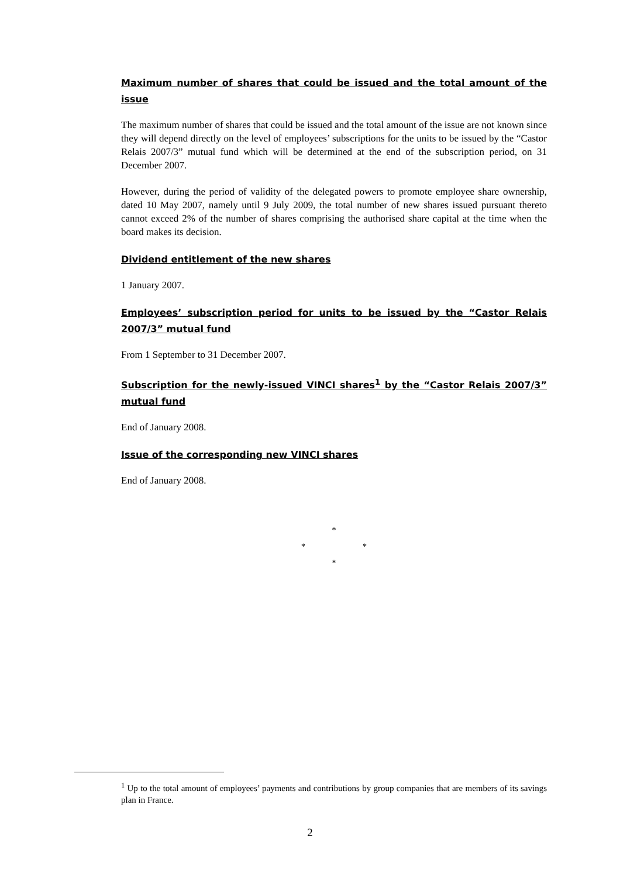Maximum number of shares that could be issued and the total amount of the issue
The maximum number of shares that could be issued and the total amount of the issue are not known since they will depend directly on the level of employees’ subscriptions for the units to be issued by the “Castor Relais 2007/3” mutual fund which will be determined at the end of the subscription period, on 31 December 2007.
However, during the period of validity of the delegated powers to promote employee share ownership, dated 10 May 2007, namely until 9 July 2009, the total number of new shares issued pursuant thereto cannot exceed 2% of the number of shares comprising the authorised share capital at the time when the board makes its decision.
Dividend entitlement of the new shares
1 January 2007.
Employees’ subscription period for units to be issued by the “Castor Relais 2007/3” mutual fund
From 1 September to 31 December 2007.
Subscription for the newly-issued VINCI shares<sup>1</sup> by the “Castor Relais 2007/3” mutual fund
End of January 2008.
Issue of the corresponding new VINCI shares
End of January 2008.
*
* *
*
<sup>1</sup> Up to the total amount of employees’ payments and contributions by group companies that are members of its savings plan in France.
2